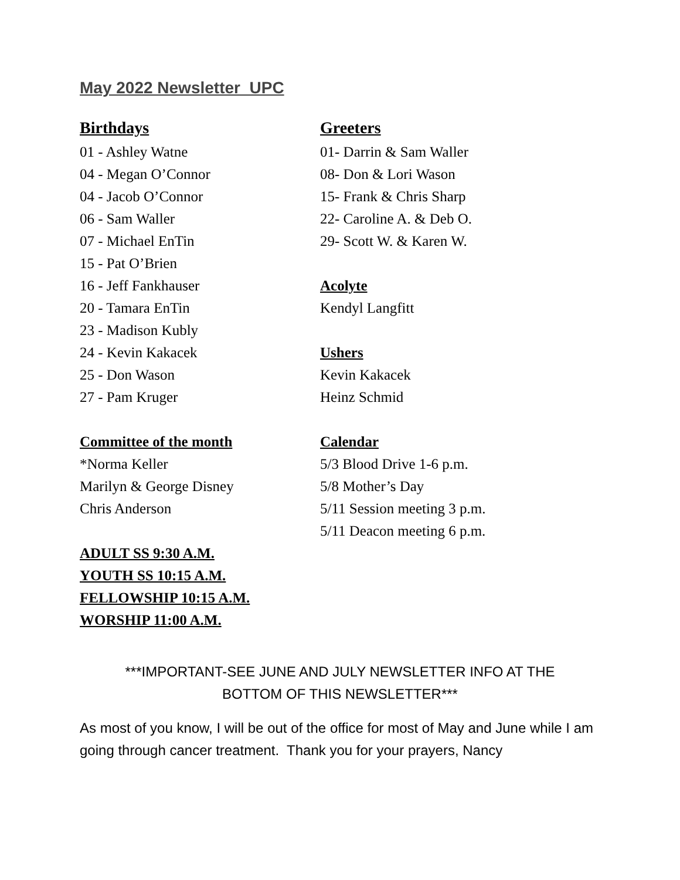May 2022 Newsletter UPC
Birthdays
01 - Ashley Watne
04 - Megan O’Connor
04 - Jacob O’Connor
06 - Sam Waller
07 - Michael EnTin
15 - Pat O’Brien
16 - Jeff Fankhauser
20 - Tamara EnTin
23 - Madison Kubly
24 - Kevin Kakacek
25 - Don Wason
27 - Pam Kruger
Committee of the month
*Norma Keller
Marilyn & George Disney
Chris Anderson
ADULT SS 9:30 A.M.
YOUTH SS 10:15 A.M.
FELLOWSHIP 10:15 A.M.
WORSHIP 11:00 A.M.
Greeters
01- Darrin & Sam Waller
08- Don & Lori Wason
15- Frank & Chris Sharp
22- Caroline A. & Deb O.
29- Scott W. & Karen W.
Acolyte
Kendyl Langfitt
Ushers
Kevin Kakacek
Heinz Schmid
Calendar
5/3 Blood Drive 1-6 p.m.
5/8 Mother’s Day
5/11 Session meeting 3 p.m.
5/11 Deacon meeting 6 p.m.
***IMPORTANT-SEE JUNE AND JULY NEWSLETTER INFO AT THE
BOTTOM OF THIS NEWSLETTER***
As most of you know, I will be out of the office for most of May and June while I am going through cancer treatment. Thank you for your prayers, Nancy